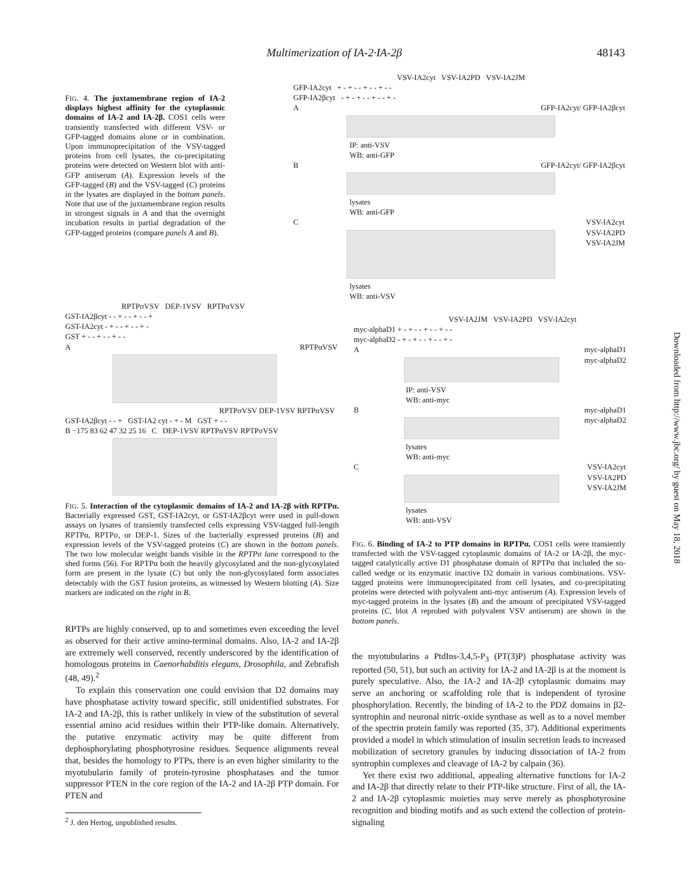Multimerization of IA-2·IA-2β 48143
FIG. 4. The juxtamembrane region of IA-2 displays highest affinity for the cytoplasmic domains of IA-2 and IA-2β. COS1 cells were transiently transfected with different VSV- or GFP-tagged domains alone or in combination. Upon immunoprecipitation of the VSV-tagged proteins from cell lysates, the co-precipitating proteins were detected on Western blot with anti-GFP antiserum (A). Expression levels of the GFP-tagged (B) and the VSV-tagged (C) proteins in the lysates are displayed in the bottom panels. Note that use of the juxtamembrane region results in strongest signals in A and that the overnight incubation results in partial degradation of the GFP-tagged proteins (compare panels A and B).
VSV-IA2cyt VSV-IA2PD VSV-IA2JM
GFP-IA2cyt + - + - - + - - + - -
GFP-IA2βcyt - + - + - - + - - + -
A GFP-IA2cyt/ GFP-IA2βcyt
IP: anti-VSV
WB: anti-GFP
B GFP-IA2cyt/ GFP-IA2βcyt
lysates
WB: anti-GFP
C VSV-IA2cyt
VSV-IA2PD
VSV-IA2JM
lysates
WB: anti-VSV
RPTPσVSV DEP-1VSV RPTPαVSV
GST-IA2βcyt - - + - - + - - +
GST-IA2cyt - + - - + - - + -
GST + - - + - - + - -
A RPTPαVSV
RPTPσVSV DEP-1VSV RPTPαVSV
GST-IA2βcyt - - + GST-IA2 cyt - + - M GST + - -
B −175 83 62 47 32 25 16 C DEP-1VSV RPTPαVSV RPTPσVSV
FIG. 5. Interaction of the cytoplasmic domains of IA-2 and IA-2β with RPTPα. Bacterially expressed GST, GST-IA2cyt, or GST-IA2βcyt were used in pull-down assays on lysates of transiently transfected cells expressing VSV-tagged full-length RPTPα, RPTPσ, or DEP-1. Sizes of the bacterially expressed proteins (B) and expression levels of the VSV-tagged proteins (C) are shown in the bottom panels. The two low molecular weight bands visible in the RPTPσ lane correspond to the shed forms (56). For RPTPα both the heavily glycosylated and the non-glycosylated form are present in the lysate (C) but only the non-glycosylated form associates detectably with the GST fusion proteins, as witnessed by Western blotting (A). Size markers are indicated on the right in B.
VSV-IA2JM VSV-IA2PD VSV-IA2cyt
myc-alphaD1 + - + - - + - - + - -
myc-alphaD2 - + - + - - + - - + -
A myc-alphaD1
myc-alphaD2
IP: anti-VSV
WB: anti-myc
B myc-alphaD1
myc-alphaD2
lysates
WB: anti-myc
C VSV-IA2cyt
VSV-IA2PD
VSV-IA2JM
lysates
WB: anti-VSV
FIG. 6. Binding of IA-2 to PTP domains in RPTPα. COS1 cells were transiently transfected with the VSV-tagged cytoplasmic domains of IA-2 or IA-2β, the myc-tagged catalytically active D1 phosphatase domain of RPTPα that included the so-called wedge or its enzymatic inactive D2 domain in various combinations. VSV-tagged proteins were immunoprecipitated from cell lysates, and co-precipitating proteins were detected with polyvalent anti-myc antiserum (A). Expression levels of myc-tagged proteins in the lysates (B) and the amount of precipitated VSV-tagged proteins (C, blot A reprobed with polyvalent VSV antiserum) are shown in the bottom panels.
RPTPs are highly conserved, up to and sometimes even exceeding the level as observed for their active amino-terminal domains. Also, IA-2 and IA-2β are extremely well conserved, recently underscored by the identification of homologous proteins in Caenorhabditis elegans, Drosophila, and Zebrafish (48, 49).<sup>2</sup>
To explain this conservation one could envision that D2 domains may have phosphatase activity toward specific, still unidentified substrates. For IA-2 and IA-2β, this is rather unlikely in view of the substitution of several essential amino acid residues within their PTP-like domain. Alternatively, the putative enzymatic activity may be quite different from dephosphorylating phosphotyrosine residues. Sequence alignments reveal that, besides the homology to PTPs, there is an even higher similarity to the myotubularin family of protein-tyrosine phosphatases and the tumor suppressor PTEN in the core region of the IA-2 and IA-2β PTP domain. For PTEN and
<sup>2</sup> J. den Hertog, unpublished results.
the myotubularins a PtdIns-3,4,5-P<sub>3</sub> (PT(3)P) phosphatase activity was reported (50, 51), but such an activity for IA-2 and IA-2β is at the moment is purely speculative. Also, the IA-2 and IA-2β cytoplasmic domains may serve an anchoring or scaffolding role that is independent of tyrosine phosphorylation. Recently, the binding of IA-2 to the PDZ domains in β2-syntrophin and neuronal nitric-oxide synthase as well as to a novel member of the spectrin protein family was reported (35, 37). Additional experiments provided a model in which stimulation of insulin secretion leads to increased mobilization of secretory granules by inducing dissociation of IA-2 from syntrophin complexes and cleavage of IA-2 by calpain (36).
Yet there exist two additional, appealing alternative functions for IA-2 and IA-2β that directly relate to their PTP-like structure. First of all, the IA-2 and IA-2β cytoplasmic moieties may serve merely as phosphotyrosine recognition and binding motifs and as such extend the collection of protein-signaling
Downloaded from http://www.jbc.org/ by guest on May 18, 2018